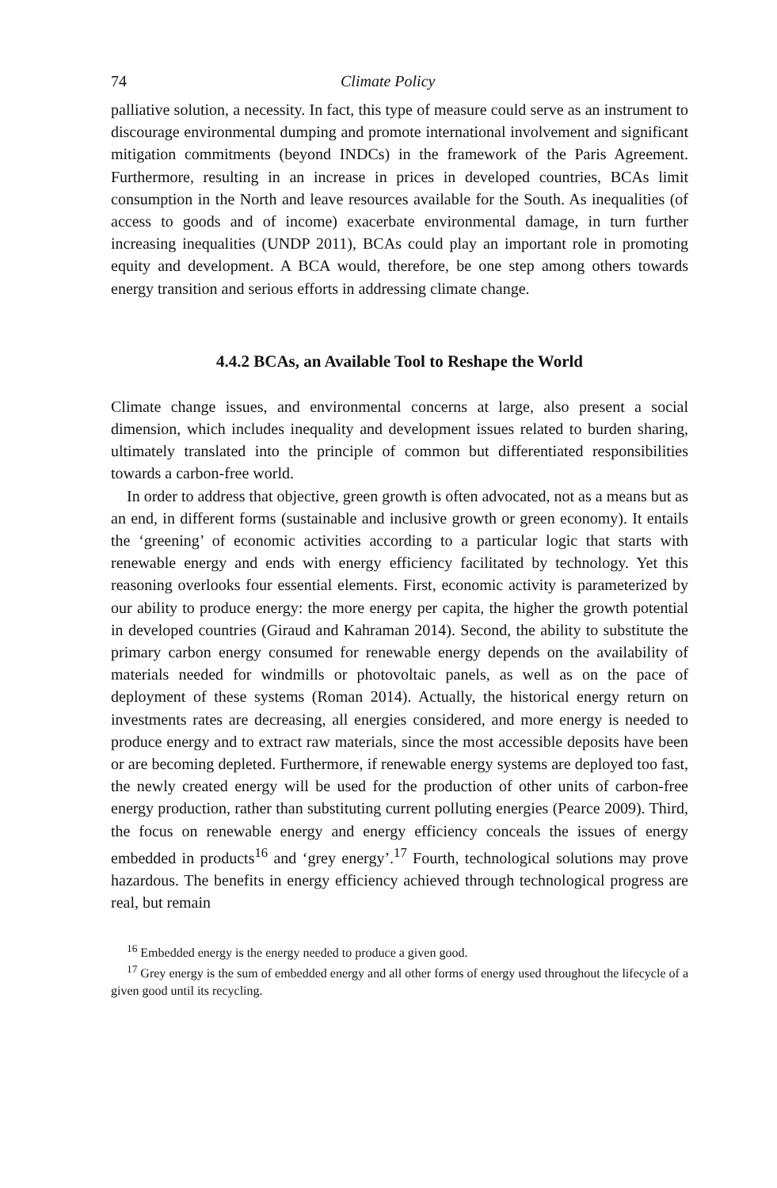74 Climate Policy
palliative solution, a necessity. In fact, this type of measure could serve as an instrument to discourage environmental dumping and promote international involvement and significant mitigation commitments (beyond INDCs) in the framework of the Paris Agreement. Furthermore, resulting in an increase in prices in developed countries, BCAs limit consumption in the North and leave resources available for the South. As inequalities (of access to goods and of income) exacerbate environmental damage, in turn further increasing inequalities (UNDP 2011), BCAs could play an important role in promoting equity and development. A BCA would, therefore, be one step among others towards energy transition and serious efforts in addressing climate change.
4.4.2 BCAs, an Available Tool to Reshape the World
Climate change issues, and environmental concerns at large, also present a social dimension, which includes inequality and development issues related to burden sharing, ultimately translated into the principle of common but differentiated responsibilities towards a carbon-free world.
In order to address that objective, green growth is often advocated, not as a means but as an end, in different forms (sustainable and inclusive growth or green economy). It entails the ‘greening’ of economic activities according to a particular logic that starts with renewable energy and ends with energy efficiency facilitated by technology. Yet this reasoning overlooks four essential elements. First, economic activity is parameterized by our ability to produce energy: the more energy per capita, the higher the growth potential in developed countries (Giraud and Kahraman 2014). Second, the ability to substitute the primary carbon energy consumed for renewable energy depends on the availability of materials needed for windmills or photovoltaic panels, as well as on the pace of deployment of these systems (Roman 2014). Actually, the historical energy return on investments rates are decreasing, all energies considered, and more energy is needed to produce energy and to extract raw materials, since the most accessible deposits have been or are becoming depleted. Furthermore, if renewable energy systems are deployed too fast, the newly created energy will be used for the production of other units of carbon-free energy production, rather than substituting current polluting energies (Pearce 2009). Third, the focus on renewable energy and energy efficiency conceals the issues of energy embedded in products<sup>16</sup> and ‘grey energy’.<sup>17</sup> Fourth, technological solutions may prove hazardous. The benefits in energy efficiency achieved through technological progress are real, but remain
<sup>16</sup> Embedded energy is the energy needed to produce a given good.
<sup>17</sup> Grey energy is the sum of embedded energy and all other forms of energy used throughout the lifecycle of a given good until its recycling.